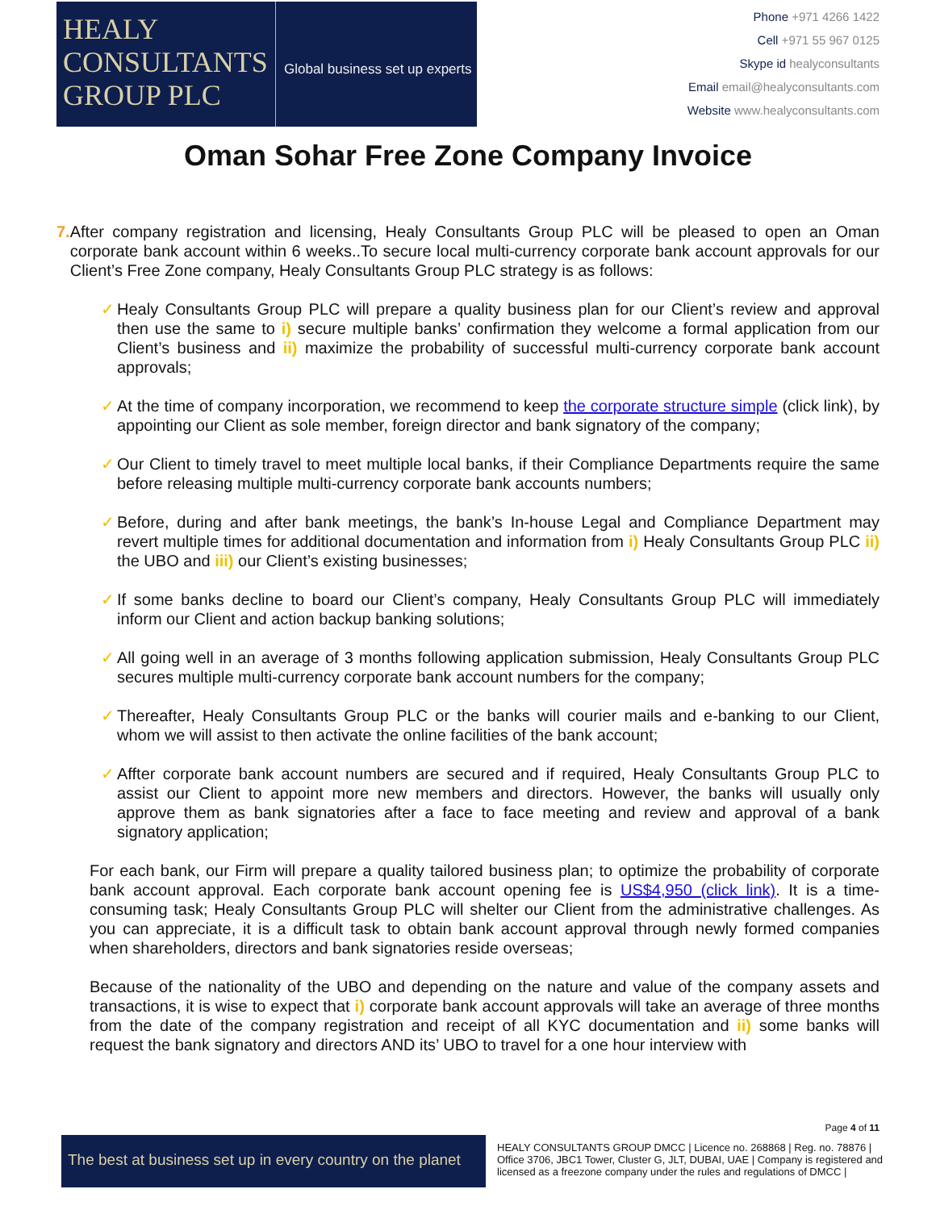HEALY
CONSULTANTS
GROUP PLC
Global business set up experts
Phone +971 4266 1422
Cell +971 55 967 0125
Skype id healyconsultants
Email email@healyconsultants.com
Website www.healyconsultants.com
Oman Sohar Free Zone Company Invoice
7. After company registration and licensing, Healy Consultants Group PLC will be pleased to open an Oman corporate bank account within 6 weeks..To secure local multi-currency corporate bank account approvals for our Client’s Free Zone company, Healy Consultants Group PLC strategy is as follows:
✓ Healy Consultants Group PLC will prepare a quality business plan for our Client’s review and approval then use the same to i) secure multiple banks’ confirmation they welcome a formal application from our Client’s business and ii) maximize the probability of successful multi-currency corporate bank account approvals;
✓ At the time of company incorporation, we recommend to keep the corporate structure simple (click link), by appointing our Client as sole member, foreign director and bank signatory of the company;
✓ Our Client to timely travel to meet multiple local banks, if their Compliance Departments require the same before releasing multiple multi-currency corporate bank accounts numbers;
✓ Before, during and after bank meetings, the bank’s In-house Legal and Compliance Department may revert multiple times for additional documentation and information from i) Healy Consultants Group PLC ii) the UBO and iii) our Client’s existing businesses;
✓ If some banks decline to board our Client’s company, Healy Consultants Group PLC will immediately inform our Client and action backup banking solutions;
✓ All going well in an average of 3 months following application submission, Healy Consultants Group PLC secures multiple multi-currency corporate bank account numbers for the company;
✓ Thereafter, Healy Consultants Group PLC or the banks will courier mails and e-banking to our Client, whom we will assist to then activate the online facilities of the bank account;
✓ Affter corporate bank account numbers are secured and if required, Healy Consultants Group PLC to assist our Client to appoint more new members and directors. However, the banks will usually only approve them as bank signatories after a face to face meeting and review and approval of a bank signatory application;
For each bank, our Firm will prepare a quality tailored business plan; to optimize the probability of corporate bank account approval. Each corporate bank account opening fee is US$4,950 (click link). It is a time-consuming task; Healy Consultants Group PLC will shelter our Client from the administrative challenges. As you can appreciate, it is a difficult task to obtain bank account approval through newly formed companies when shareholders, directors and bank signatories reside overseas;
Because of the nationality of the UBO and depending on the nature and value of the company assets and transactions, it is wise to expect that i) corporate bank account approvals will take an average of three months from the date of the company registration and receipt of all KYC documentation and ii) some banks will request the bank signatory and directors AND its’ UBO to travel for a one hour interview with
Page 4 of 11
The best at business set up in every country on the planet
HEALY CONSULTANTS GROUP DMCC | Licence no. 268868 | Reg. no. 78876 | Office 3706, JBC1 Tower, Cluster G, JLT, DUBAI, UAE | Company is registered and licensed as a freezone company under the rules and regulations of DMCC |